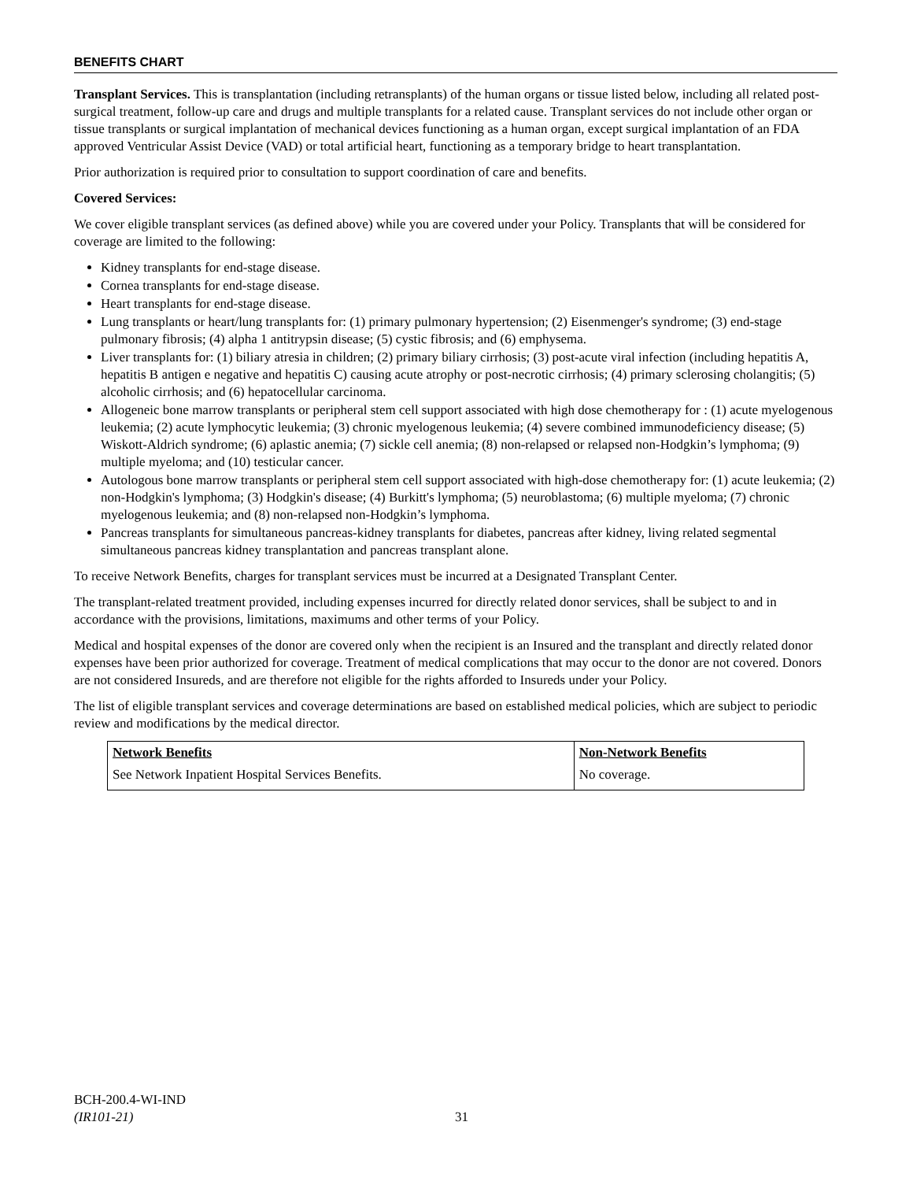BENEFITS CHART
Transplant Services. This is transplantation (including retransplants) of the human organs or tissue listed below, including all related post-surgical treatment, follow-up care and drugs and multiple transplants for a related cause. Transplant services do not include other organ or tissue transplants or surgical implantation of mechanical devices functioning as a human organ, except surgical implantation of an FDA approved Ventricular Assist Device (VAD) or total artificial heart, functioning as a temporary bridge to heart transplantation.
Prior authorization is required prior to consultation to support coordination of care and benefits.
Covered Services:
We cover eligible transplant services (as defined above) while you are covered under your Policy. Transplants that will be considered for coverage are limited to the following:
Kidney transplants for end-stage disease.
Cornea transplants for end-stage disease.
Heart transplants for end-stage disease.
Lung transplants or heart/lung transplants for: (1) primary pulmonary hypertension; (2) Eisenmenger's syndrome; (3) end-stage pulmonary fibrosis; (4) alpha 1 antitrypsin disease; (5) cystic fibrosis; and (6) emphysema.
Liver transplants for: (1) biliary atresia in children; (2) primary biliary cirrhosis; (3) post-acute viral infection (including hepatitis A, hepatitis B antigen e negative and hepatitis C) causing acute atrophy or post-necrotic cirrhosis; (4) primary sclerosing cholangitis; (5) alcoholic cirrhosis; and (6) hepatocellular carcinoma.
Allogeneic bone marrow transplants or peripheral stem cell support associated with high dose chemotherapy for : (1) acute myelogenous leukemia; (2) acute lymphocytic leukemia; (3) chronic myelogenous leukemia; (4) severe combined immunodeficiency disease; (5) Wiskott-Aldrich syndrome; (6) aplastic anemia; (7) sickle cell anemia; (8) non-relapsed or relapsed non-Hodgkin’s lymphoma; (9) multiple myeloma; and (10) testicular cancer.
Autologous bone marrow transplants or peripheral stem cell support associated with high-dose chemotherapy for: (1) acute leukemia; (2) non-Hodgkin's lymphoma; (3) Hodgkin's disease; (4) Burkitt's lymphoma; (5) neuroblastoma; (6) multiple myeloma; (7) chronic myelogenous leukemia; and (8) non-relapsed non-Hodgkin’s lymphoma.
Pancreas transplants for simultaneous pancreas-kidney transplants for diabetes, pancreas after kidney, living related segmental simultaneous pancreas kidney transplantation and pancreas transplant alone.
To receive Network Benefits, charges for transplant services must be incurred at a Designated Transplant Center.
The transplant-related treatment provided, including expenses incurred for directly related donor services, shall be subject to and in accordance with the provisions, limitations, maximums and other terms of your Policy.
Medical and hospital expenses of the donor are covered only when the recipient is an Insured and the transplant and directly related donor expenses have been prior authorized for coverage. Treatment of medical complications that may occur to the donor are not covered. Donors are not considered Insureds, and are therefore not eligible for the rights afforded to Insureds under your Policy.
The list of eligible transplant services and coverage determinations are based on established medical policies, which are subject to periodic review and modifications by the medical director.
| Network Benefits | Non-Network Benefits |
| --- | --- |
| See Network Inpatient Hospital Services Benefits. | No coverage. |
BCH-200.4-WI-IND
(IR101-21)
31